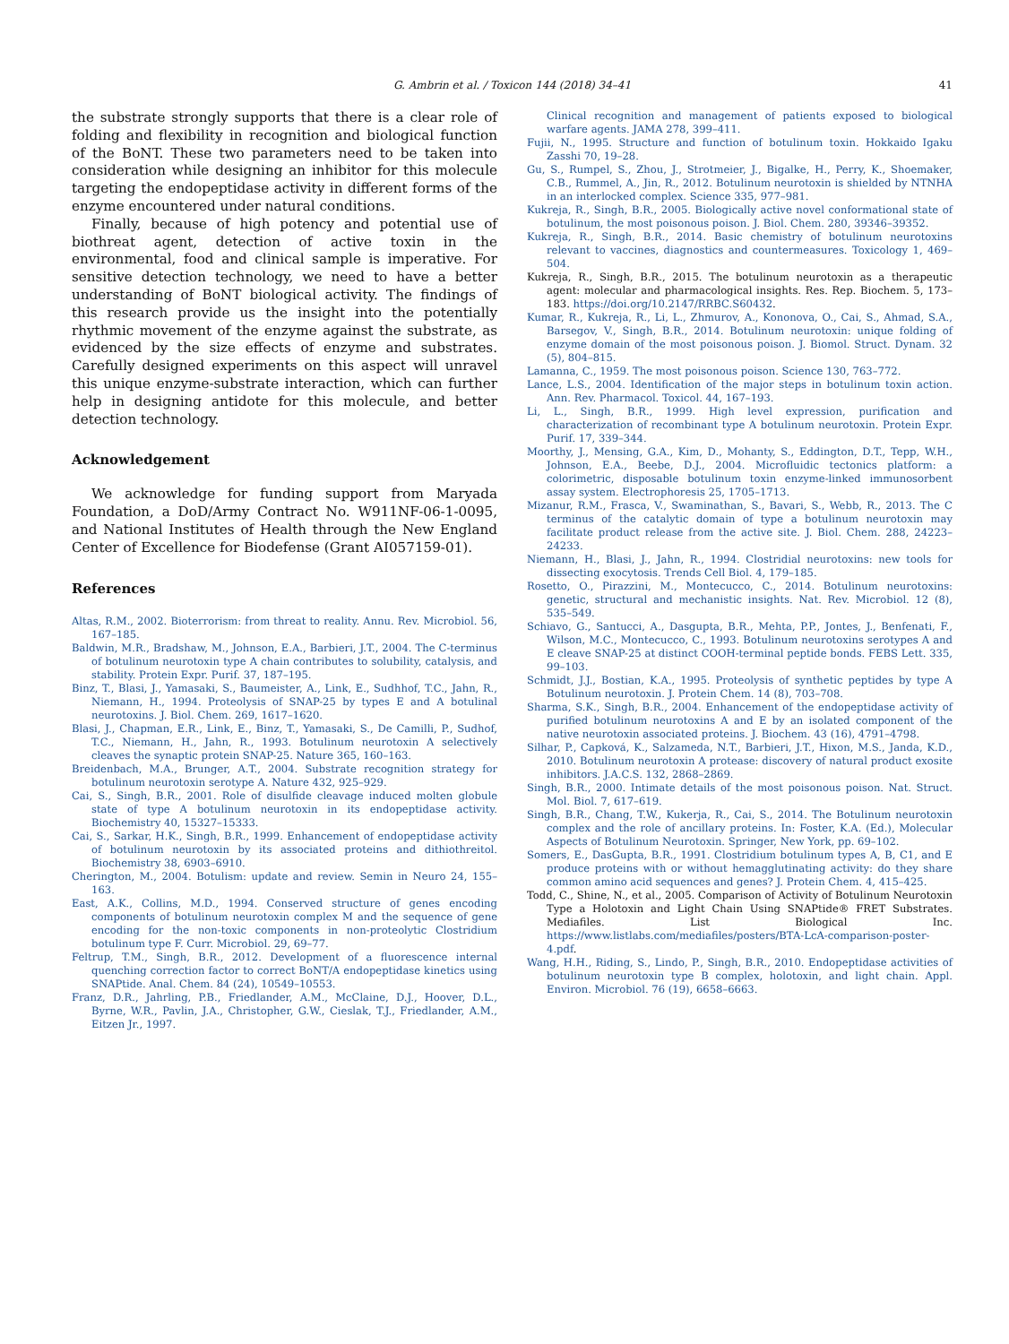G. Ambrin et al. / Toxicon 144 (2018) 34–41 41
the substrate strongly supports that there is a clear role of folding and flexibility in recognition and biological function of the BoNT. These two parameters need to be taken into consideration while designing an inhibitor for this molecule targeting the endopeptidase activity in different forms of the enzyme encountered under natural conditions.
Finally, because of high potency and potential use of biothreat agent, detection of active toxin in the environmental, food and clinical sample is imperative. For sensitive detection technology, we need to have a better understanding of BoNT biological activity. The findings of this research provide us the insight into the potentially rhythmic movement of the enzyme against the substrate, as evidenced by the size effects of enzyme and substrates. Carefully designed experiments on this aspect will unravel this unique enzyme-substrate interaction, which can further help in designing antidote for this molecule, and better detection technology.
Acknowledgement
We acknowledge for funding support from Maryada Foundation, a DoD/Army Contract No. W911NF-06-1-0095, and National Institutes of Health through the New England Center of Excellence for Biodefense (Grant AI057159-01).
References
Altas, R.M., 2002. Bioterrorism: from threat to reality. Annu. Rev. Microbiol. 56, 167–185.
Baldwin, M.R., Bradshaw, M., Johnson, E.A., Barbieri, J.T., 2004. The C-terminus of botulinum neurotoxin type A chain contributes to solubility, catalysis, and stability. Protein Expr. Purif. 37, 187–195.
Binz, T., Blasi, J., Yamasaki, S., Baumeister, A., Link, E., Sudhhof, T.C., Jahn, R., Niemann, H., 1994. Proteolysis of SNAP-25 by types E and A botulinal neurotoxins. J. Biol. Chem. 269, 1617–1620.
Blasi, J., Chapman, E.R., Link, E., Binz, T., Yamasaki, S., De Camilli, P., Sudhof, T.C., Niemann, H., Jahn, R., 1993. Botulinum neurotoxin A selectively cleaves the synaptic protein SNAP-25. Nature 365, 160–163.
Breidenbach, M.A., Brunger, A.T., 2004. Substrate recognition strategy for botulinum neurotoxin serotype A. Nature 432, 925–929.
Cai, S., Singh, B.R., 2001. Role of disulfide cleavage induced molten globule state of type A botulinum neurotoxin in its endopeptidase activity. Biochemistry 40, 15327–15333.
Cai, S., Sarkar, H.K., Singh, B.R., 1999. Enhancement of endopeptidase activity of botulinum neurotoxin by its associated proteins and dithiothreitol. Biochemistry 38, 6903–6910.
Cherington, M., 2004. Botulism: update and review. Semin in Neuro 24, 155–163.
East, A.K., Collins, M.D., 1994. Conserved structure of genes encoding components of botulinum neurotoxin complex M and the sequence of gene encoding for the non-toxic components in non-proteolytic Clostridium botulinum type F. Curr. Microbiol. 29, 69–77.
Feltrup, T.M., Singh, B.R., 2012. Development of a fluorescence internal quenching correction factor to correct BoNT/A endopeptidase kinetics using SNAPtide. Anal. Chem. 84 (24), 10549–10553.
Franz, D.R., Jahrling, P.B., Friedlander, A.M., McClaine, D.J., Hoover, D.L., Byrne, W.R., Pavlin, J.A., Christopher, G.W., Cieslak, T.J., Friedlander, A.M., Eitzen Jr., 1997.
Clinical recognition and management of patients exposed to biological warfare agents. JAMA 278, 399–411.
Fujii, N., 1995. Structure and function of botulinum toxin. Hokkaido Igaku Zasshi 70, 19–28.
Gu, S., Rumpel, S., Zhou, J., Strotmeier, J., Bigalke, H., Perry, K., Shoemaker, C.B., Rummel, A., Jin, R., 2012. Botulinum neurotoxin is shielded by NTNHA in an interlocked complex. Science 335, 977–981.
Kukreja, R., Singh, B.R., 2005. Biologically active novel conformational state of botulinum, the most poisonous poison. J. Biol. Chem. 280, 39346–39352.
Kukreja, R., Singh, B.R., 2014. Basic chemistry of botulinum neurotoxins relevant to vaccines, diagnostics and countermeasures. Toxicology 1, 469–504.
Kukreja, R., Singh, B.R., 2015. The botulinum neurotoxin as a therapeutic agent: molecular and pharmacological insights. Res. Rep. Biochem. 5, 173–183. https://doi.org/10.2147/RRBC.S60432.
Kumar, R., Kukreja, R., Li, L., Zhmurov, A., Kononova, O., Cai, S., Ahmad, S.A., Barsegov, V., Singh, B.R., 2014. Botulinum neurotoxin: unique folding of enzyme domain of the most poisonous poison. J. Biomol. Struct. Dynam. 32 (5), 804–815.
Lamanna, C., 1959. The most poisonous poison. Science 130, 763–772.
Lance, L.S., 2004. Identification of the major steps in botulinum toxin action. Ann. Rev. Pharmacol. Toxicol. 44, 167–193.
Li, L., Singh, B.R., 1999. High level expression, purification and characterization of recombinant type A botulinum neurotoxin. Protein Expr. Purif. 17, 339–344.
Moorthy, J., Mensing, G.A., Kim, D., Mohanty, S., Eddington, D.T., Tepp, W.H., Johnson, E.A., Beebe, D.J., 2004. Microfluidic tectonics platform: a colorimetric, disposable botulinum toxin enzyme-linked immunosorbent assay system. Electrophoresis 25, 1705–1713.
Mizanur, R.M., Frasca, V., Swaminathan, S., Bavari, S., Webb, R., 2013. The C terminus of the catalytic domain of type a botulinum neurotoxin may facilitate product release from the active site. J. Biol. Chem. 288, 24223–24233.
Niemann, H., Blasi, J., Jahn, R., 1994. Clostridial neurotoxins: new tools for dissecting exocytosis. Trends Cell Biol. 4, 179–185.
Rosetto, O., Pirazzini, M., Montecucco, C., 2014. Botulinum neurotoxins: genetic, structural and mechanistic insights. Nat. Rev. Microbiol. 12 (8), 535–549.
Schiavo, G., Santucci, A., Dasgupta, B.R., Mehta, P.P., Jontes, J., Benfenati, F., Wilson, M.C., Montecucco, C., 1993. Botulinum neurotoxins serotypes A and E cleave SNAP-25 at distinct COOH-terminal peptide bonds. FEBS Lett. 335, 99–103.
Schmidt, J.J., Bostian, K.A., 1995. Proteolysis of synthetic peptides by type A Botulinum neurotoxin. J. Protein Chem. 14 (8), 703–708.
Sharma, S.K., Singh, B.R., 2004. Enhancement of the endopeptidase activity of purified botulinum neurotoxins A and E by an isolated component of the native neurotoxin associated proteins. J. Biochem. 43 (16), 4791–4798.
Silhar, P., Capková, K., Salzameda, N.T., Barbieri, J.T., Hixon, M.S., Janda, K.D., 2010. Botulinum neurotoxin A protease: discovery of natural product exosite inhibitors. J.A.C.S. 132, 2868–2869.
Singh, B.R., 2000. Intimate details of the most poisonous poison. Nat. Struct. Mol. Biol. 7, 617–619.
Singh, B.R., Chang, T.W., Kukerja, R., Cai, S., 2014. The Botulinum neurotoxin complex and the role of ancillary proteins. In: Foster, K.A. (Ed.), Molecular Aspects of Botulinum Neurotoxin. Springer, New York, pp. 69–102.
Somers, E., DasGupta, B.R., 1991. Clostridium botulinum types A, B, C1, and E produce proteins with or without hemagglutinating activity: do they share common amino acid sequences and genes? J. Protein Chem. 4, 415–425.
Todd, C., Shine, N., et al., 2005. Comparison of Activity of Botulinum Neurotoxin Type a Holotoxin and Light Chain Using SNAPtide® FRET Substrates. Mediafiles. List Biological Inc. https://www.listlabs.com/mediafiles/posters/BTA-LcA-comparison-poster-4.pdf.
Wang, H.H., Riding, S., Lindo, P., Singh, B.R., 2010. Endopeptidase activities of botulinum neurotoxin type B complex, holotoxin, and light chain. Appl. Environ. Microbiol. 76 (19), 6658–6663.